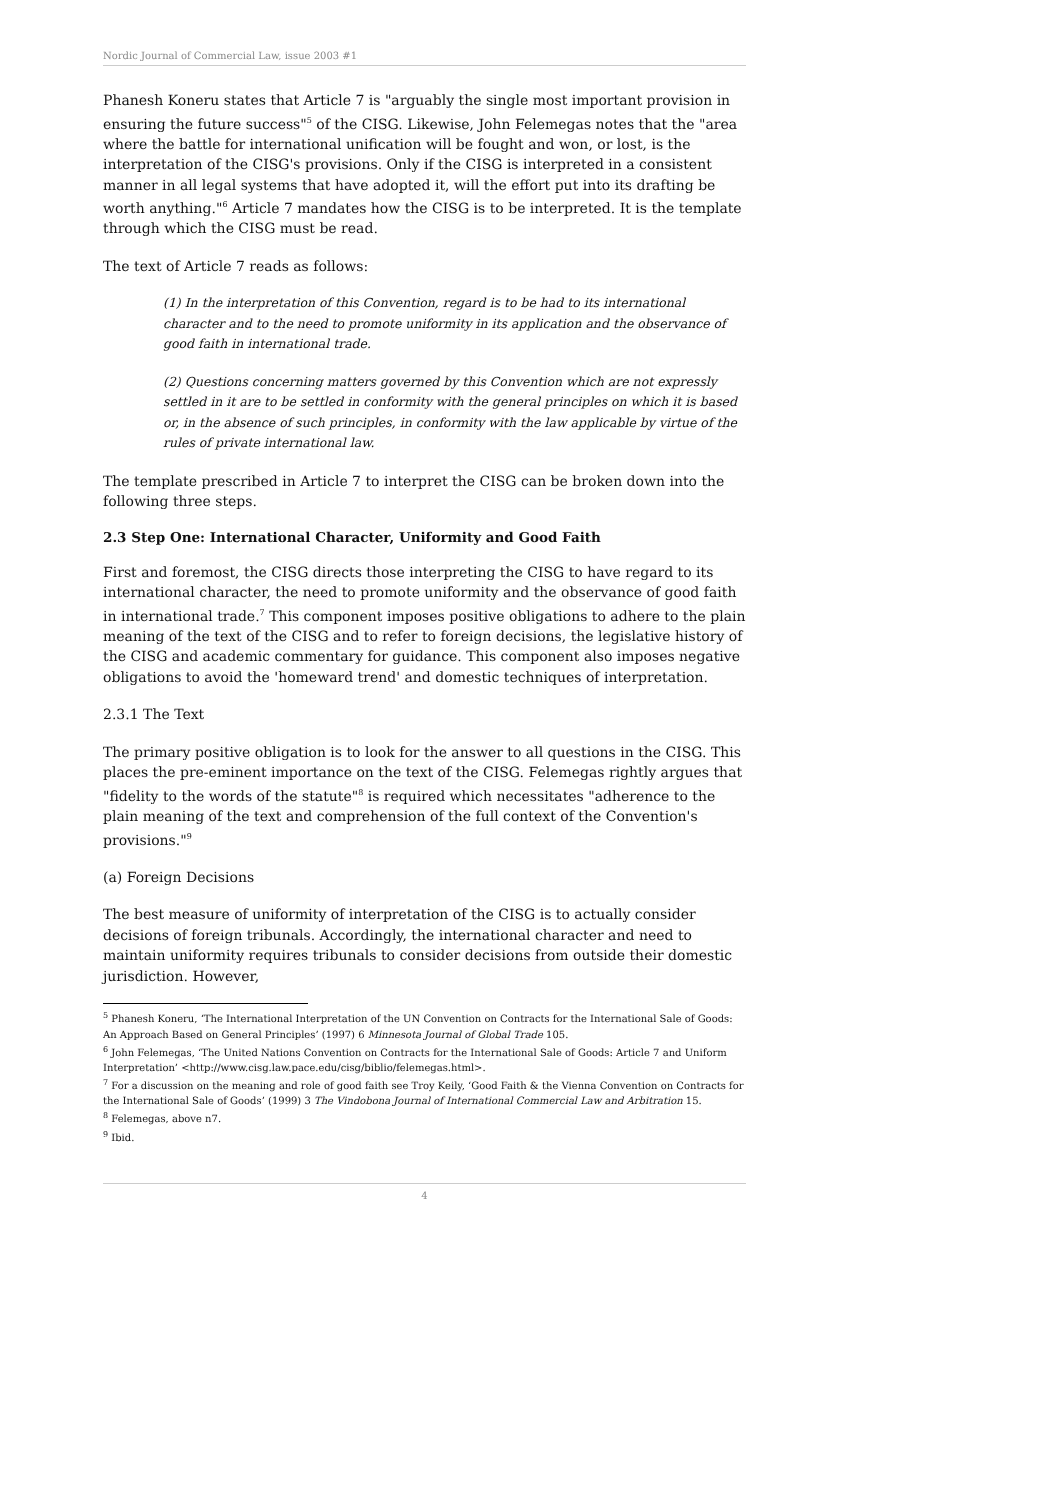Nordic Journal of Commercial Law, issue 2003 #1
Phanesh Koneru states that Article 7 is "arguably the single most important provision in ensuring the future success"<sup>5</sup> of the CISG. Likewise, John Felemegas notes that the "area where the battle for international unification will be fought and won, or lost, is the interpretation of the CISG's provisions. Only if the CISG is interpreted in a consistent manner in all legal systems that have adopted it, will the effort put into its drafting be worth anything."<sup>6</sup> Article 7 mandates how the CISG is to be interpreted. It is the template through which the CISG must be read.
The text of Article 7 reads as follows:
(1) In the interpretation of this Convention, regard is to be had to its international character and to the need to promote uniformity in its application and the observance of good faith in international trade.
(2) Questions concerning matters governed by this Convention which are not expressly settled in it are to be settled in conformity with the general principles on which it is based or, in the absence of such principles, in conformity with the law applicable by virtue of the rules of private international law.
The template prescribed in Article 7 to interpret the CISG can be broken down into the following three steps.
2.3 Step One: International Character, Uniformity and Good Faith
First and foremost, the CISG directs those interpreting the CISG to have regard to its international character, the need to promote uniformity and the observance of good faith in international trade.<sup>7</sup> This component imposes positive obligations to adhere to the plain meaning of the text of the CISG and to refer to foreign decisions, the legislative history of the CISG and academic commentary for guidance. This component also imposes negative obligations to avoid the 'homeward trend' and domestic techniques of interpretation.
2.3.1 The Text
The primary positive obligation is to look for the answer to all questions in the CISG. This places the pre-eminent importance on the text of the CISG. Felemegas rightly argues that "fidelity to the words of the statute"<sup>8</sup> is required which necessitates "adherence to the plain meaning of the text and comprehension of the full context of the Convention's provisions."<sup>9</sup>
(a) Foreign Decisions
The best measure of uniformity of interpretation of the CISG is to actually consider decisions of foreign tribunals. Accordingly, the international character and need to maintain uniformity requires tribunals to consider decisions from outside their domestic jurisdiction. However,
<sup>5</sup> Phanesh Koneru, ‘The International Interpretation of the UN Convention on Contracts for the International Sale of Goods: An Approach Based on General Principles’ (1997) 6 Minnesota Journal of Global Trade 105.
<sup>6</sup> John Felemegas, ‘The United Nations Convention on Contracts for the International Sale of Goods: Article 7 and Uniform Interpretation’ <http://www.cisg.law.pace.edu/cisg/biblio/felemegas.html>.
<sup>7</sup> For a discussion on the meaning and role of good faith see Troy Keily, ‘Good Faith & the Vienna Convention on Contracts for the International Sale of Goods’ (1999) 3 The Vindobona Journal of International Commercial Law and Arbitration 15.
<sup>8</sup> Felemegas, above n7.
<sup>9</sup> Ibid.
4